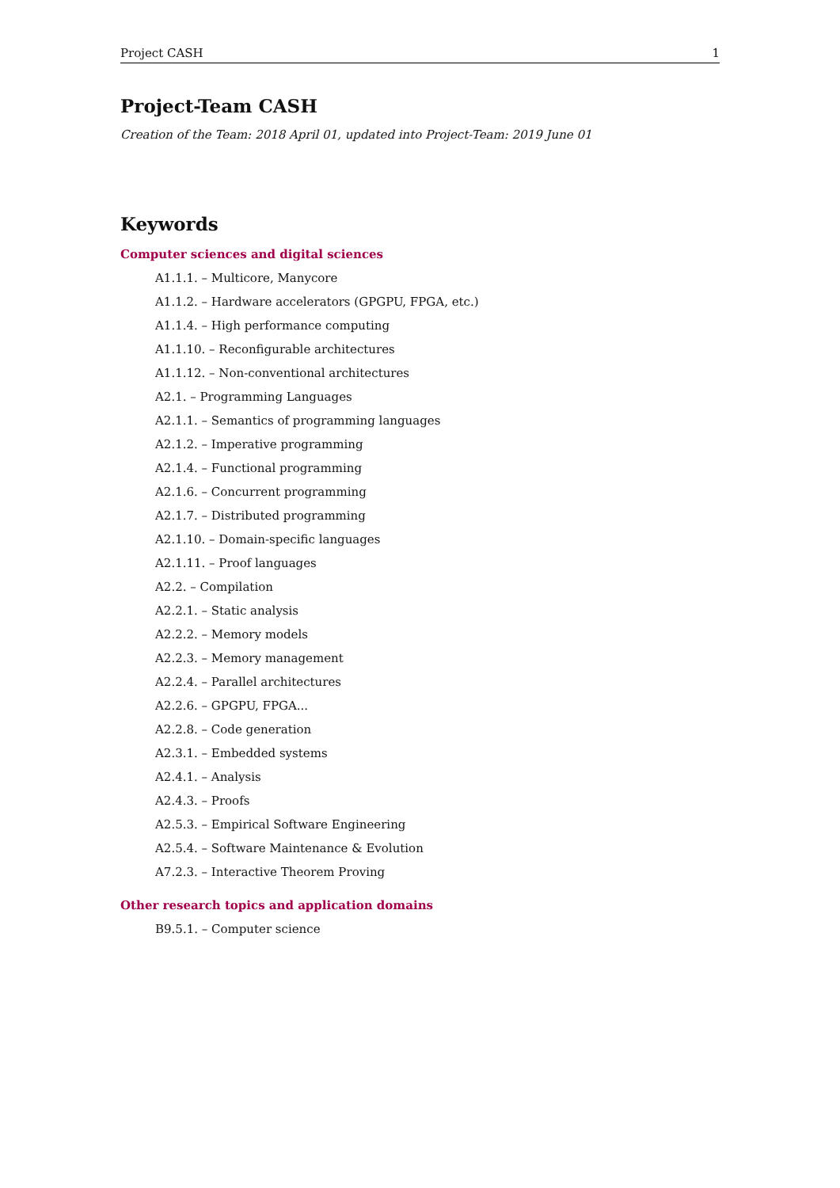Project CASH 1
Project-Team CASH
Creation of the Team: 2018 April 01, updated into Project-Team: 2019 June 01
Keywords
Computer sciences and digital sciences
A1.1.1. – Multicore, Manycore
A1.1.2. – Hardware accelerators (GPGPU, FPGA, etc.)
A1.1.4. – High performance computing
A1.1.10. – Reconfigurable architectures
A1.1.12. – Non-conventional architectures
A2.1. – Programming Languages
A2.1.1. – Semantics of programming languages
A2.1.2. – Imperative programming
A2.1.4. – Functional programming
A2.1.6. – Concurrent programming
A2.1.7. – Distributed programming
A2.1.10. – Domain-specific languages
A2.1.11. – Proof languages
A2.2. – Compilation
A2.2.1. – Static analysis
A2.2.2. – Memory models
A2.2.3. – Memory management
A2.2.4. – Parallel architectures
A2.2.6. – GPGPU, FPGA...
A2.2.8. – Code generation
A2.3.1. – Embedded systems
A2.4.1. – Analysis
A2.4.3. – Proofs
A2.5.3. – Empirical Software Engineering
A2.5.4. – Software Maintenance & Evolution
A7.2.3. – Interactive Theorem Proving
Other research topics and application domains
B9.5.1. – Computer science